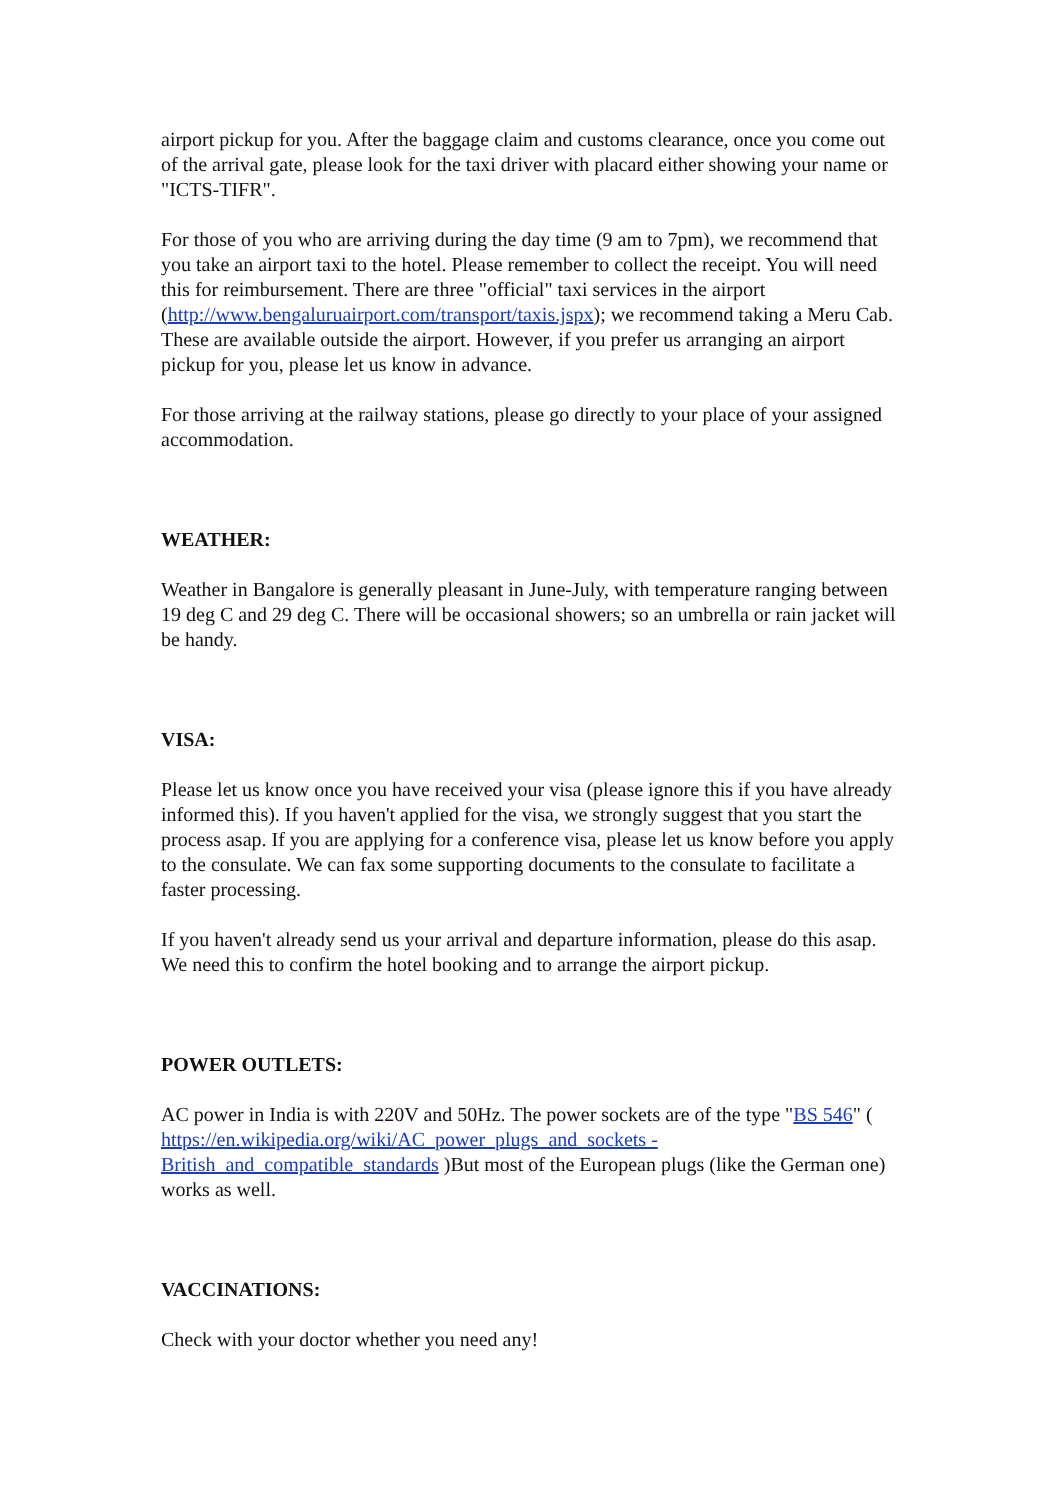airport pickup for you. After the baggage claim and customs clearance, once you come out of the arrival gate, please look for the taxi driver with placard either showing your name or "ICTS-TIFR".
For those of you who are arriving during the day time (9 am to 7pm), we recommend that you take an airport taxi to the hotel. Please remember to collect the receipt. You will need this for reimbursement. There are three "official" taxi services in the airport (http://www.bengaluruairport.com/transport/taxis.jspx); we recommend taking a Meru Cab. These are available outside the airport. However, if you prefer us arranging an airport pickup for you, please let us know in advance.
For those arriving at the railway stations, please go directly to your place of your assigned accommodation.
WEATHER:
Weather in Bangalore is generally pleasant in June-July, with temperature ranging between 19 deg C and 29 deg C. There will be occasional showers; so an umbrella or rain jacket will be handy.
VISA:
Please let us know once you have received your visa (please ignore this if you have already informed this). If you haven't applied for the visa, we strongly suggest that you start the process asap. If you are applying for a conference visa, please let us know before you apply to the consulate. We can fax some supporting documents to the consulate to facilitate a faster processing.
If you haven't already send us your arrival and departure information, please do this asap. We need this to confirm the hotel booking and to arrange the airport pickup.
POWER OUTLETS:
AC power in India is with 220V and 50Hz. The power sockets are of the type "BS 546" ( https://en.wikipedia.org/wiki/AC_power_plugs_and_sockets - British_and_compatible_standards )But most of the European plugs (like the German one) works as well.
VACCINATIONS:
Check with your doctor whether you need any!